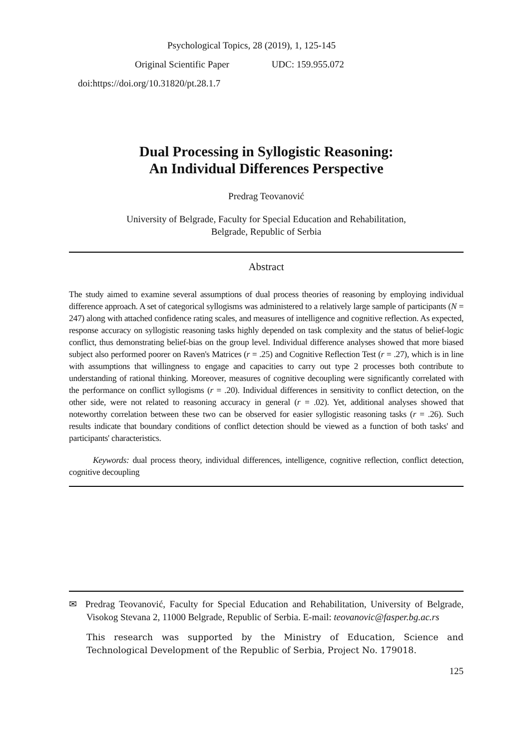Psychological Topics, 28 (2019), 1, 125-145
Original Scientific Paper UDC: 159.955.072
doi:https://doi.org/10.31820/pt.28.1.7
Dual Processing in Syllogistic Reasoning:
An Individual Differences Perspective
Predrag Teovanović
University of Belgrade, Faculty for Special Education and Rehabilitation,
Belgrade, Republic of Serbia
Abstract
The study aimed to examine several assumptions of dual process theories of reasoning by employing individual difference approach. A set of categorical syllogisms was administered to a relatively large sample of participants (N = 247) along with attached confidence rating scales, and measures of intelligence and cognitive reflection. As expected, response accuracy on syllogistic reasoning tasks highly depended on task complexity and the status of belief-logic conflict, thus demonstrating belief-bias on the group level. Individual difference analyses showed that more biased subject also performed poorer on Raven's Matrices (r = .25) and Cognitive Reflection Test (r = .27), which is in line with assumptions that willingness to engage and capacities to carry out type 2 processes both contribute to understanding of rational thinking. Moreover, measures of cognitive decoupling were significantly correlated with the performance on conflict syllogisms (r = .20). Individual differences in sensitivity to conflict detection, on the other side, were not related to reasoning accuracy in general (r = .02). Yet, additional analyses showed that noteworthy correlation between these two can be observed for easier syllogistic reasoning tasks (r = .26). Such results indicate that boundary conditions of conflict detection should be viewed as a function of both tasks' and participants' characteristics.
Keywords: dual process theory, individual differences, intelligence, cognitive reflection, conflict detection, cognitive decoupling
✉ Predrag Teovanović, Faculty for Special Education and Rehabilitation, University of Belgrade, Visokog Stevana 2, 11000 Belgrade, Republic of Serbia. E-mail: teovanovic@fasper.bg.ac.rs
This research was supported by the Ministry of Education, Science and Technological Development of the Republic of Serbia, Project No. 179018.
125